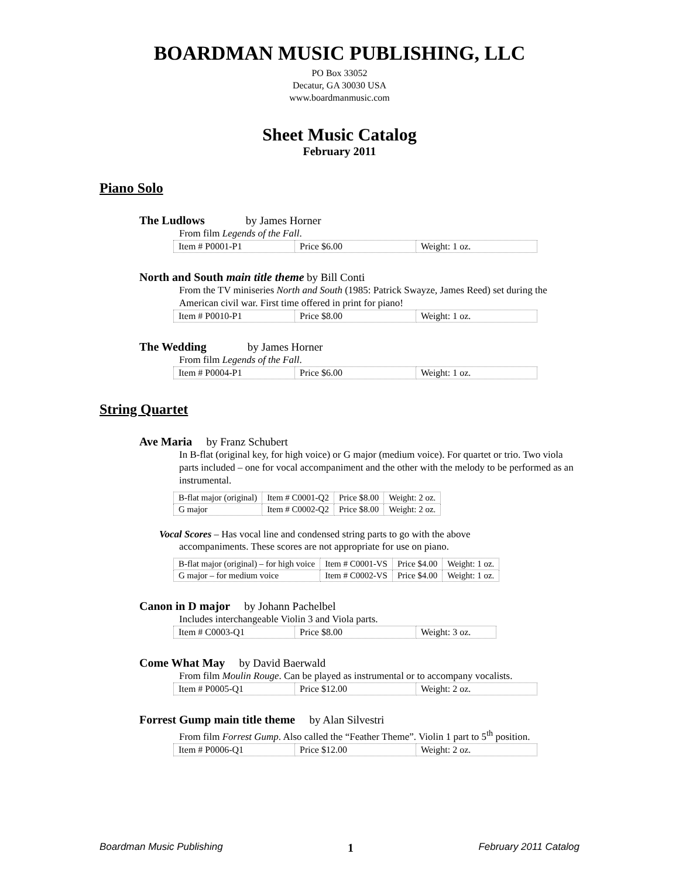BOARDMAN MUSIC PUBLISHING, LLC
PO Box 33052
Decatur, GA 30030 USA
www.boardmanmusic.com
Sheet Music Catalog
February 2011
Piano Solo
The Ludlows by James Horner
From film Legends of the Fall.
| Item # P0001-P1 | Price $6.00 | Weight: 1 oz. |
North and South main title theme by Bill Conti
From the TV miniseries North and South (1985: Patrick Swayze, James Reed) set during the American civil war. First time offered in print for piano!
| Item # P0010-P1 | Price $8.00 | Weight: 1 oz. |
The Wedding by James Horner
From film Legends of the Fall.
| Item # P0004-P1 | Price $6.00 | Weight: 1 oz. |
String Quartet
Ave Maria by Franz Schubert
In B-flat (original key, for high voice) or G major (medium voice). For quartet or trio. Two viola parts included – one for vocal accompaniment and the other with the melody to be performed as an instrumental.
| B-flat major (original) | Item # C0001-Q2 | Price $8.00 | Weight: 2 oz. |
| G major | Item # C0002-Q2 | Price $8.00 | Weight: 2 oz. |
Vocal Scores – Has vocal line and condensed string parts to go with the above
accompaniments. These scores are not appropriate for use on piano.
| B-flat major (original) – for high voice | Item # C0001-VS | Price $4.00 | Weight: 1 oz. |
| G major – for medium voice | Item # C0002-VS | Price $4.00 | Weight: 1 oz. |
Canon in D major by Johann Pachelbel
Includes interchangeable Violin 3 and Viola parts.
| Item # C0003-Q1 | Price $8.00 | Weight: 3 oz. |
Come What May by David Baerwald
From film Moulin Rouge. Can be played as instrumental or to accompany vocalists.
| Item # P0005-Q1 | Price $12.00 | Weight: 2 oz. |
Forrest Gump main title theme by Alan Silvestri
From film Forrest Gump. Also called the “Feather Theme”. Violin 1 part to 5<sup>th</sup> position.
| Item # P0006-Q1 | Price $12.00 | Weight: 2 oz. |
Boardman Music Publishing 1 February 2011 Catalog